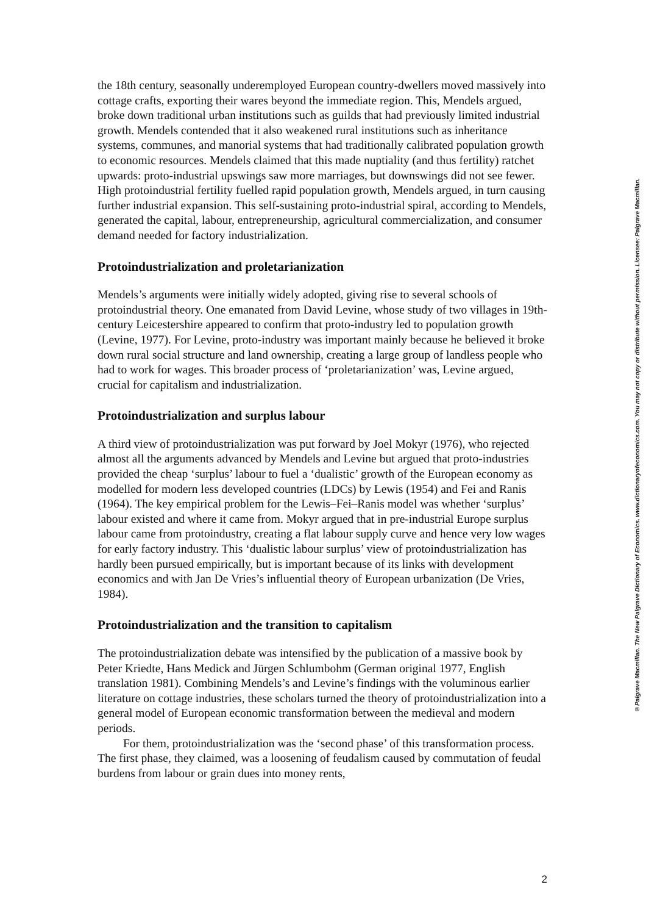the 18th century, seasonally underemployed European country-dwellers moved massively into cottage crafts, exporting their wares beyond the immediate region. This, Mendels argued, broke down traditional urban institutions such as guilds that had previously limited industrial growth. Mendels contended that it also weakened rural institutions such as inheritance systems, communes, and manorial systems that had traditionally calibrated population growth to economic resources. Mendels claimed that this made nuptiality (and thus fertility) ratchet upwards: proto-industrial upswings saw more marriages, but downswings did not see fewer. High protoindustrial fertility fuelled rapid population growth, Mendels argued, in turn causing further industrial expansion. This self-sustaining proto-industrial spiral, according to Mendels, generated the capital, labour, entrepreneurship, agricultural commercialization, and consumer demand needed for factory industrialization.
Protoindustrialization and proletarianization
Mendels’s arguments were initially widely adopted, giving rise to several schools of protoindustrial theory. One emanated from David Levine, whose study of two villages in 19th-century Leicestershire appeared to confirm that proto-industry led to population growth (Levine, 1977). For Levine, proto-industry was important mainly because he believed it broke down rural social structure and land ownership, creating a large group of landless people who had to work for wages. This broader process of ‘proletarianization’ was, Levine argued, crucial for capitalism and industrialization.
Protoindustrialization and surplus labour
A third view of protoindustrialization was put forward by Joel Mokyr (1976), who rejected almost all the arguments advanced by Mendels and Levine but argued that proto-industries provided the cheap ‘surplus’ labour to fuel a ‘dualistic’ growth of the European economy as modelled for modern less developed countries (LDCs) by Lewis (1954) and Fei and Ranis (1964). The key empirical problem for the Lewis–Fei–Ranis model was whether ‘surplus’ labour existed and where it came from. Mokyr argued that in pre-industrial Europe surplus labour came from protoindustry, creating a flat labour supply curve and hence very low wages for early factory industry. This ‘dualistic labour surplus’ view of protoindustrialization has hardly been pursued empirically, but is important because of its links with development economics and with Jan De Vries’s influential theory of European urbanization (De Vries, 1984).
Protoindustrialization and the transition to capitalism
The protoindustrialization debate was intensified by the publication of a massive book by Peter Kriedte, Hans Medick and Jürgen Schlumbohm (German original 1977, English translation 1981). Combining Mendels’s and Levine’s findings with the voluminous earlier literature on cottage industries, these scholars turned the theory of protoindustrialization into a general model of European economic transformation between the medieval and modern periods.
For them, protoindustrialization was the ‘second phase’ of this transformation process. The first phase, they claimed, was a loosening of feudalism caused by commutation of feudal burdens from labour or grain dues into money rents,
2
©Palgrave Macmillan. The New Palgrave Dictionary of Economics. www.dictionaryofeconomics.com. You may not copy or distribute without permission. Licensee: Palgrave Macmillan.